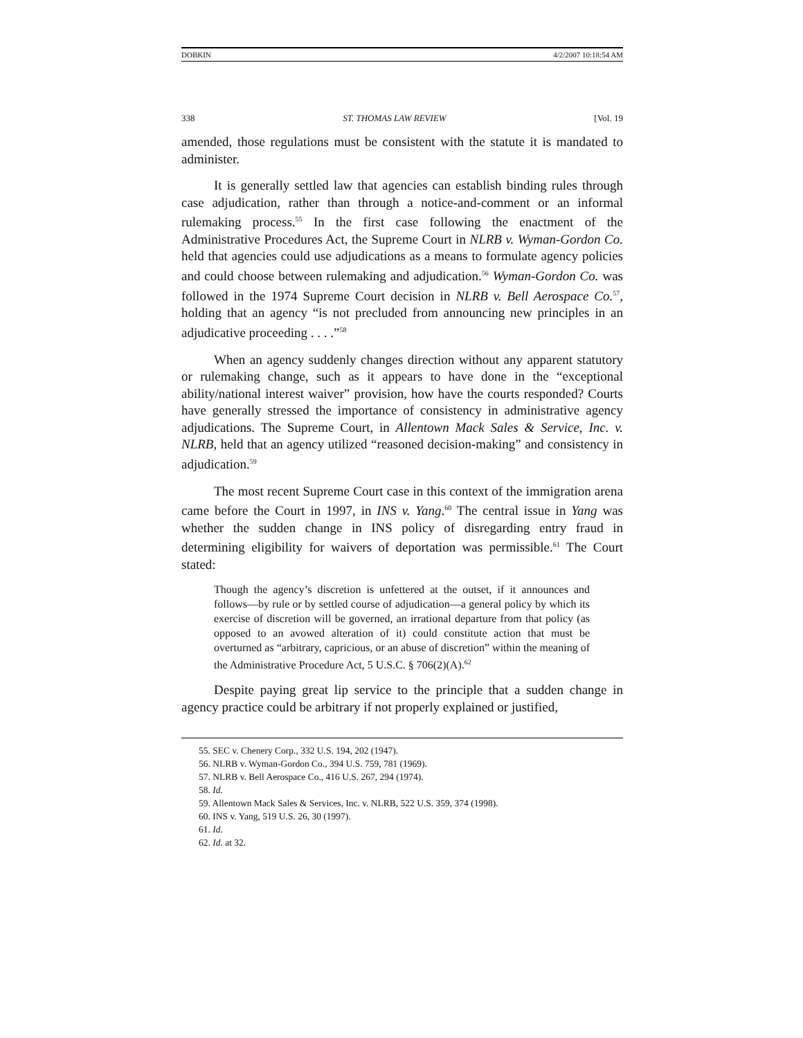DOBKIN 4/2/2007 10:18:54 AM
338 ST. THOMAS LAW REVIEW [Vol. 19
amended, those regulations must be consistent with the statute it is mandated to administer.
It is generally settled law that agencies can establish binding rules through case adjudication, rather than through a notice-and-comment or an informal rulemaking process.<sup>55</sup> In the first case following the enactment of the Administrative Procedures Act, the Supreme Court in NLRB v. Wyman-Gordon Co. held that agencies could use adjudications as a means to formulate agency policies and could choose between rulemaking and adjudication.<sup>56</sup> Wyman-Gordon Co. was followed in the 1974 Supreme Court decision in NLRB v. Bell Aerospace Co.<sup>57</sup>, holding that an agency “is not precluded from announcing new principles in an adjudicative proceeding . . . .”<sup>58</sup>
When an agency suddenly changes direction without any apparent statutory or rulemaking change, such as it appears to have done in the “exceptional ability/national interest waiver” provision, how have the courts responded? Courts have generally stressed the importance of consistency in administrative agency adjudications. The Supreme Court, in Allentown Mack Sales & Service, Inc. v. NLRB, held that an agency utilized “reasoned decision-making” and consistency in adjudication.<sup>59</sup>
The most recent Supreme Court case in this context of the immigration arena came before the Court in 1997, in INS v. Yang.<sup>60</sup> The central issue in Yang was whether the sudden change in INS policy of disregarding entry fraud in determining eligibility for waivers of deportation was permissible.<sup>61</sup> The Court stated:
Though the agency’s discretion is unfettered at the outset, if it announces and follows—by rule or by settled course of adjudication—a general policy by which its exercise of discretion will be governed, an irrational departure from that policy (as opposed to an avowed alteration of it) could constitute action that must be overturned as “arbitrary, capricious, or an abuse of discretion” within the meaning of the Administrative Procedure Act, 5 U.S.C. § 706(2)(A).<sup>62</sup>
Despite paying great lip service to the principle that a sudden change in agency practice could be arbitrary if not properly explained or justified,
55. SEC v. Chenery Corp., 332 U.S. 194, 202 (1947).
56. NLRB v. Wyman-Gordon Co., 394 U.S. 759, 781 (1969).
57. NLRB v. Bell Aerospace Co., 416 U.S. 267, 294 (1974).
58. Id.
59. Allentown Mack Sales & Services, Inc. v. NLRB, 522 U.S. 359, 374 (1998).
60. INS v. Yang, 519 U.S. 26, 30 (1997).
61. Id.
62. Id. at 32.